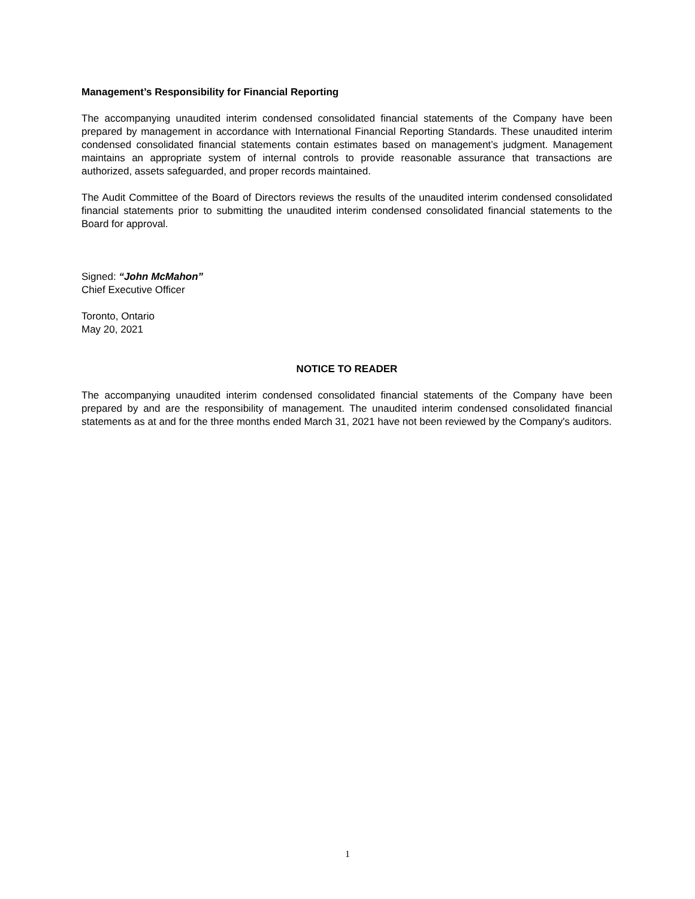Management’s Responsibility for Financial Reporting
The accompanying unaudited interim condensed consolidated financial statements of the Company have been prepared by management in accordance with International Financial Reporting Standards. These unaudited interim condensed consolidated financial statements contain estimates based on management’s judgment. Management maintains an appropriate system of internal controls to provide reasonable assurance that transactions are authorized, assets safeguarded, and proper records maintained.
The Audit Committee of the Board of Directors reviews the results of the unaudited interim condensed consolidated financial statements prior to submitting the unaudited interim condensed consolidated financial statements to the Board for approval.
Signed: “John McMahon”
Chief Executive Officer
Toronto, Ontario
May 20, 2021
NOTICE TO READER
The accompanying unaudited interim condensed consolidated financial statements of the Company have been prepared by and are the responsibility of management. The unaudited interim condensed consolidated financial statements as at and for the three months ended March 31, 2021 have not been reviewed by the Company's auditors.
1